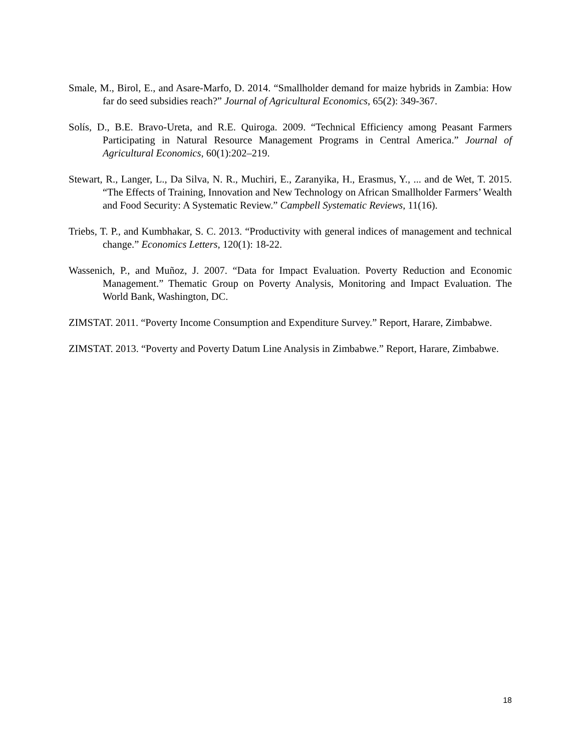Smale, M., Birol, E., and Asare-Marfo, D. 2014. “Smallholder demand for maize hybrids in Zambia: How far do seed subsidies reach?” Journal of Agricultural Economics, 65(2): 349-367.
Solís, D., B.E. Bravo-Ureta, and R.E. Quiroga. 2009. “Technical Efficiency among Peasant Farmers Participating in Natural Resource Management Programs in Central America.” Journal of Agricultural Economics, 60(1):202–219.
Stewart, R., Langer, L., Da Silva, N. R., Muchiri, E., Zaranyika, H., Erasmus, Y., ... and de Wet, T. 2015. “The Effects of Training, Innovation and New Technology on African Smallholder Farmers’ Wealth and Food Security: A Systematic Review.” Campbell Systematic Reviews, 11(16).
Triebs, T. P., and Kumbhakar, S. C. 2013. “Productivity with general indices of management and technical change.” Economics Letters, 120(1): 18-22.
Wassenich, P., and Muñoz, J. 2007. “Data for Impact Evaluation. Poverty Reduction and Economic Management.” Thematic Group on Poverty Analysis, Monitoring and Impact Evaluation. The World Bank, Washington, DC.
ZIMSTAT. 2011. “Poverty Income Consumption and Expenditure Survey.” Report, Harare, Zimbabwe.
ZIMSTAT. 2013. “Poverty and Poverty Datum Line Analysis in Zimbabwe.” Report, Harare, Zimbabwe.
18